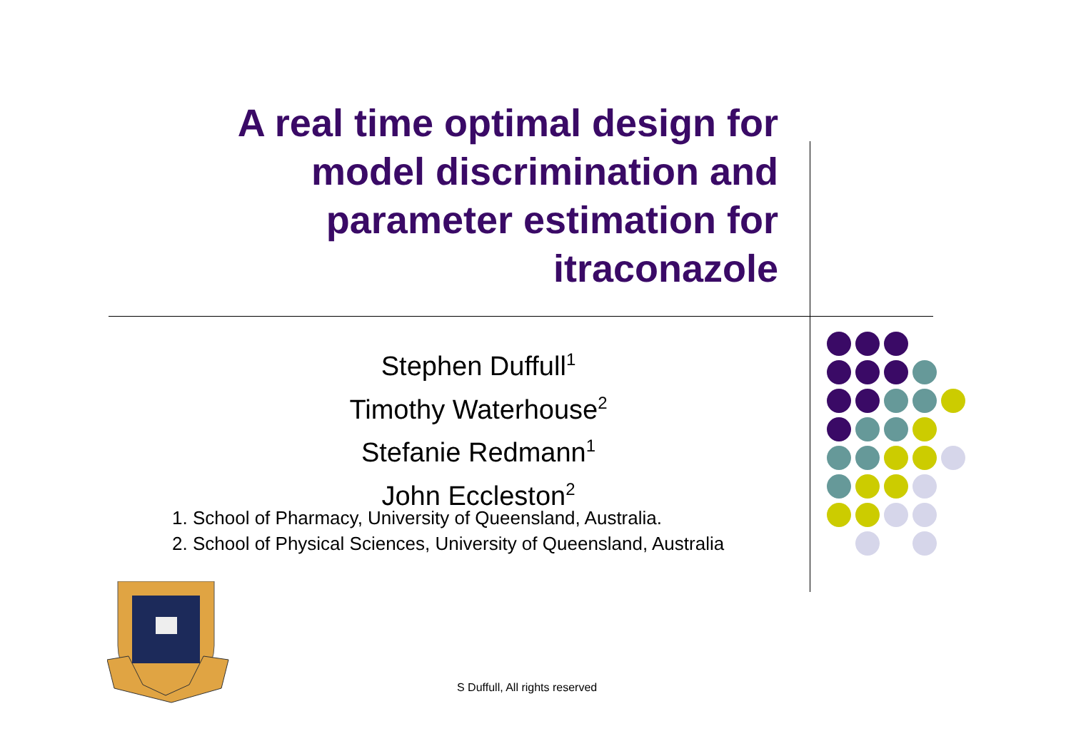A real time optimal design for model discrimination and parameter estimation for itraconazole
Stephen Duffull<sup>1</sup>
Timothy Waterhouse<sup>2</sup>
Stefanie Redmann<sup>1</sup>
John Eccleston<sup>2</sup>
1. School of Pharmacy, University of Queensland, Australia.
2. School of Physical Sciences, University of Queensland, Australia
S Duffull, All rights reserved